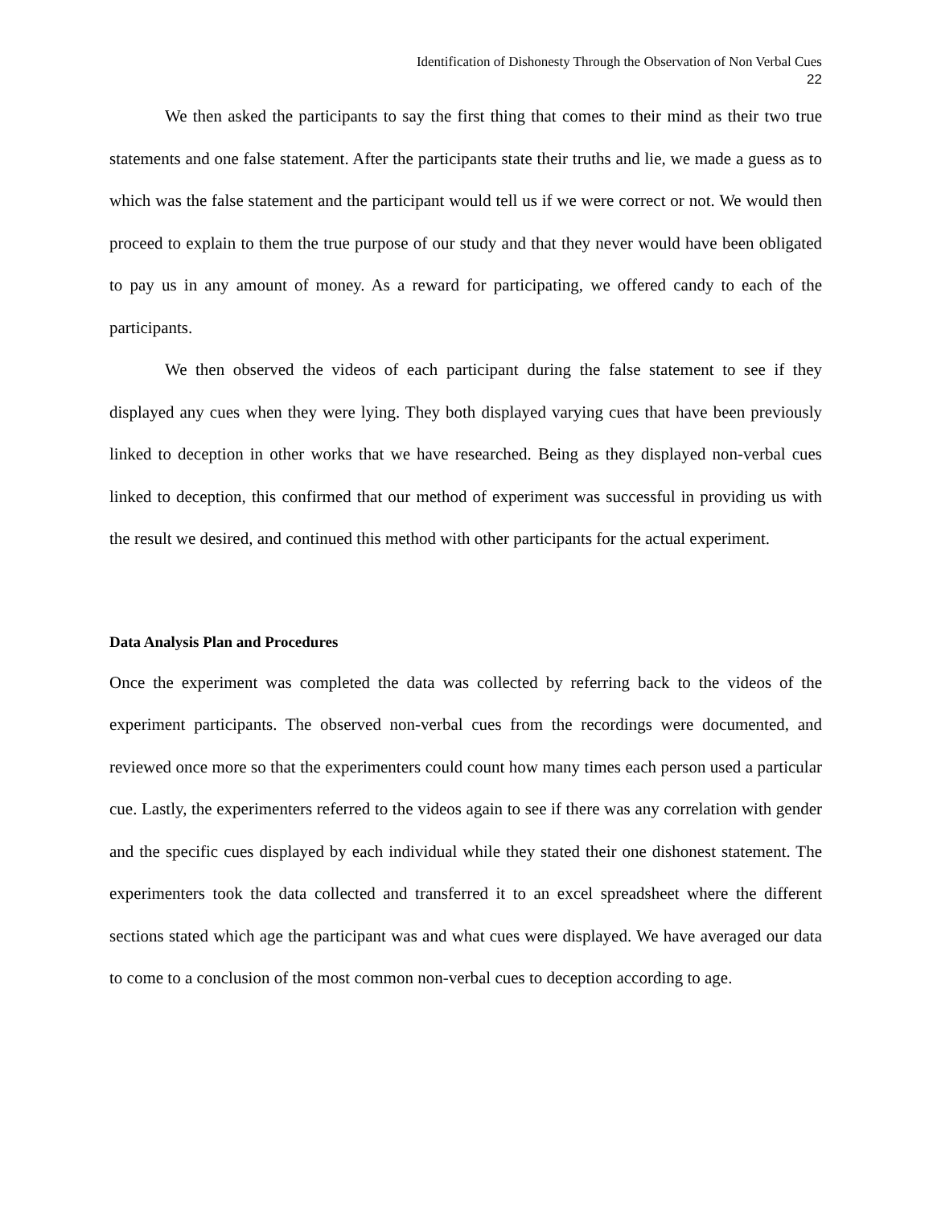Identification of Dishonesty Through the Observation of Non Verbal Cues
22
We then asked the participants to say the first thing that comes to their mind as their two true statements and one false statement. After the participants state their truths and lie, we made a guess as to which was the false statement and the participant would tell us if we were correct or not. We would then proceed to explain to them the true purpose of our study and that they never would have been obligated to pay us in any amount of money. As a reward for participating, we offered candy to each of the participants.
We then observed the videos of each participant during the false statement to see if they displayed any cues when they were lying. They both displayed varying cues that have been previously linked to deception in other works that we have researched. Being as they displayed non-verbal cues linked to deception, this confirmed that our method of experiment was successful in providing us with the result we desired, and continued this method with other participants for the actual experiment.
Data Analysis Plan and Procedures
Once the experiment was completed the data was collected by referring back to the videos of the experiment participants. The observed non-verbal cues from the recordings were documented, and reviewed once more so that the experimenters could count how many times each person used a particular cue. Lastly, the experimenters referred to the videos again to see if there was any correlation with gender and the specific cues displayed by each individual while they stated their one dishonest statement. The experimenters took the data collected and transferred it to an excel spreadsheet where the different sections stated which age the participant was and what cues were displayed. We have averaged our data to come to a conclusion of the most common non-verbal cues to deception according to age.